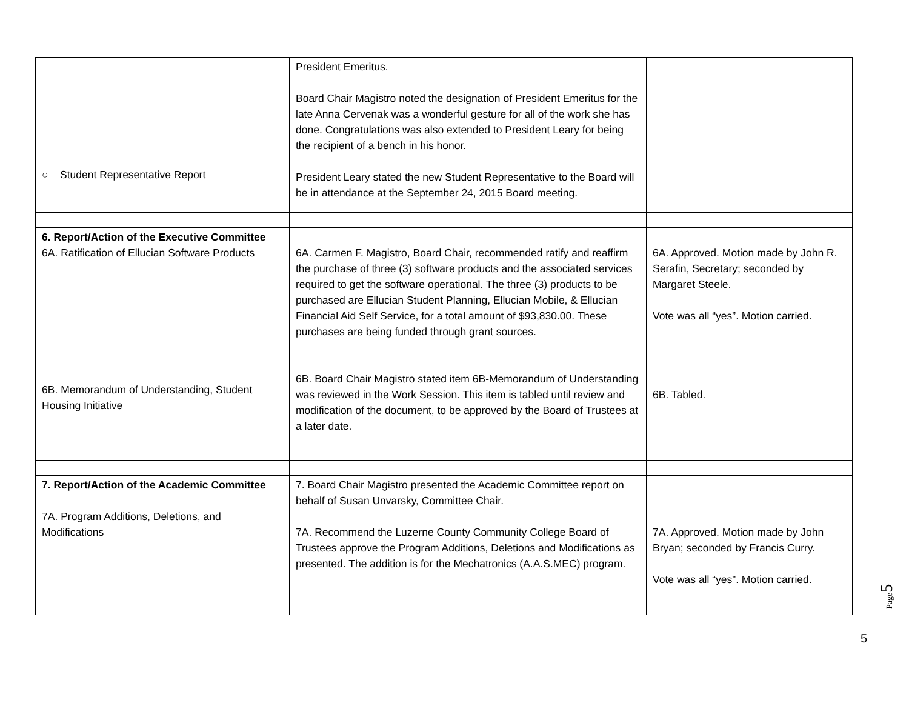| ○ Student Representative Report | President Emeritus. Board Chair Magistro noted the designation of President Emeritus for the late Anna Cervenak was a wonderful gesture for all of the work she has done. Congratulations was also extended to President Leary for being the recipient of a bench in his honor. President Leary stated the new Student Representative to the Board will be in attendance at the September 24, 2015 Board meeting. | |
| 6. Report/Action of the Executive Committee 6A. Ratification of Ellucian Software Products 6B. Memorandum of Understanding, Student Housing Initiative | 6A. Carmen F. Magistro, Board Chair, recommended ratify and reaffirm the purchase of three (3) software products and the associated services required to get the software operational. The three (3) products to be purchased are Ellucian Student Planning, Ellucian Mobile, & Ellucian Financial Aid Self Service, for a total amount of $93,830.00. These purchases are being funded through grant sources. 6B. Board Chair Magistro stated item 6B-Memorandum of Understanding was reviewed in the Work Session. This item is tabled until review and modification of the document, to be approved by the Board of Trustees at a later date. | 6A. Approved. Motion made by John R. Serafin, Secretary; seconded by Margaret Steele. Vote was all “yes”. Motion carried. 6B. Tabled. |
| 7. Report/Action of the Academic Committee 7A. Program Additions, Deletions, and Modifications | 7. Board Chair Magistro presented the Academic Committee report on behalf of Susan Unvarsky, Committee Chair. 7A. Recommend the Luzerne County Community College Board of Trustees approve the Program Additions, Deletions and Modifications as presented. The addition is for the Mechatronics (A.A.S.MEC) program. | 7A. Approved. Motion made by John Bryan; seconded by Francis Curry. Vote was all “yes”. Motion carried. |
Page5
5